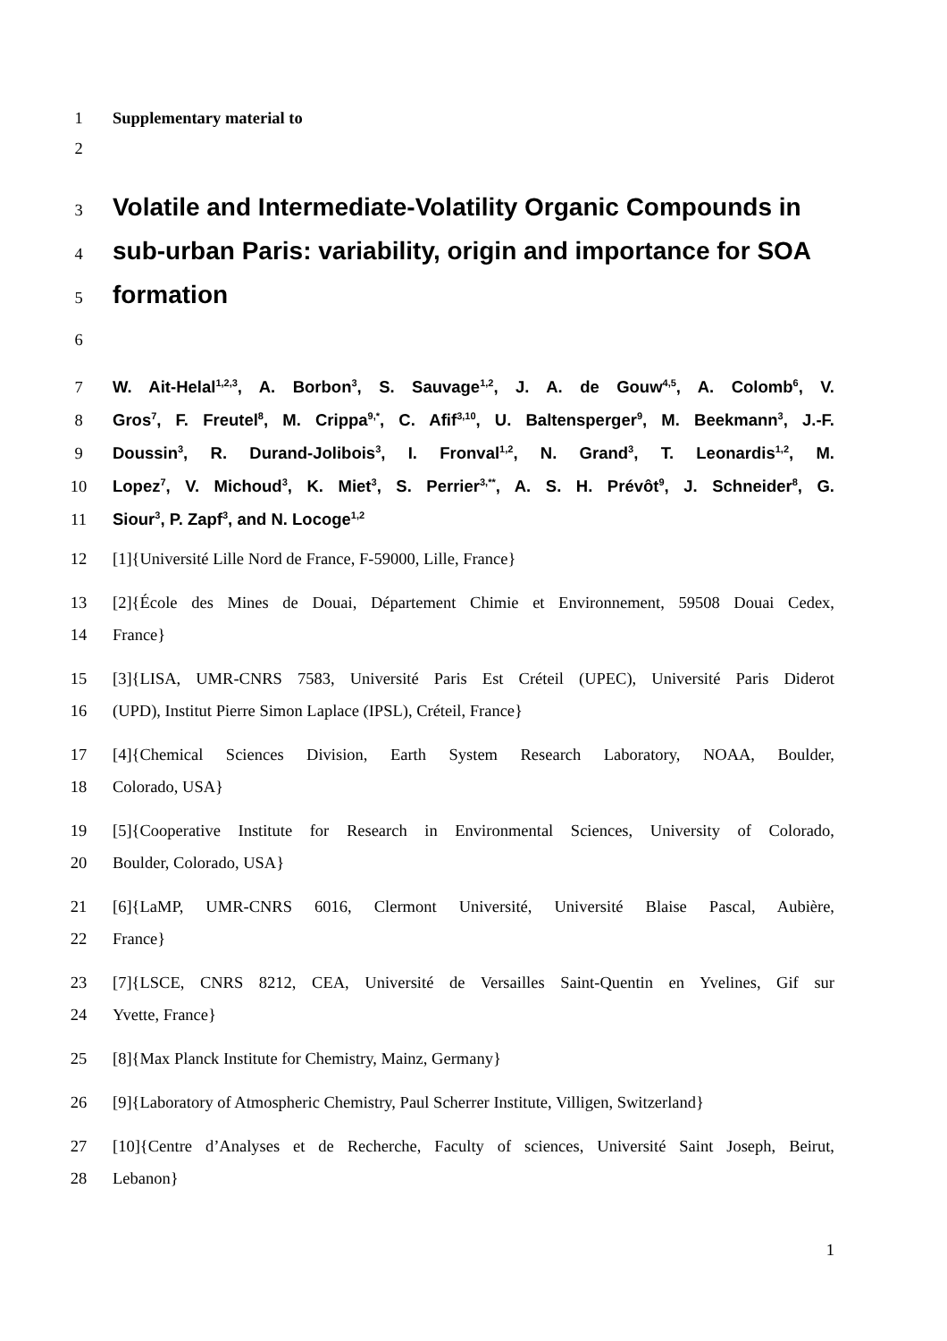1 Supplementary material to
2
3
Volatile and Intermediate-Volatility Organic Compounds in
4
sub-urban Paris: variability, origin and importance for SOA
5
formation
6
7 W. Ait-Helal<sup>1,2,3</sup>, A. Borbon<sup>3</sup>, S. Sauvage<sup>1,2</sup>, J. A. de Gouw<sup>4,5</sup>, A. Colomb<sup>6</sup>, V.
8 Gros<sup>7</sup>, F. Freutel<sup>8</sup>, M. Crippa<sup>9,*</sup>, C. Afif<sup>3,10</sup>, U. Baltensperger<sup>9</sup>, M. Beekmann<sup>3</sup>, J.-F.
9 Doussin<sup>3</sup>, R. Durand-Jolibois<sup>3</sup>, I. Fronval<sup>1,2</sup>, N. Grand<sup>3</sup>, T. Leonardis<sup>1,2</sup>, M.
10 Lopez<sup>7</sup>, V. Michoud<sup>3</sup>, K. Miet<sup>3</sup>, S. Perrier<sup>3,**</sup>, A. S. H. Prévôt<sup>9</sup>, J. Schneider<sup>8</sup>, G.
11 Siour<sup>3</sup>, P. Zapf<sup>3</sup>, and N. Locoge<sup>1,2</sup>
12 [1]{Université Lille Nord de France, F-59000, Lille, France}
13 [2]{École des Mines de Douai, Département Chimie et Environnement, 59508 Douai Cedex,
14 France}
15 [3]{LISA, UMR-CNRS 7583, Université Paris Est Créteil (UPEC), Université Paris Diderot
16 (UPD), Institut Pierre Simon Laplace (IPSL), Créteil, France}
17 [4]{Chemical Sciences Division, Earth System Research Laboratory, NOAA, Boulder,
18 Colorado, USA}
19 [5]{Cooperative Institute for Research in Environmental Sciences, University of Colorado,
20 Boulder, Colorado, USA}
21 [6]{LaMP, UMR-CNRS 6016, Clermont Université, Université Blaise Pascal, Aubière,
22 France}
23 [7]{LSCE, CNRS 8212, CEA, Université de Versailles Saint-Quentin en Yvelines, Gif sur
24 Yvette, France}
25 [8]{Max Planck Institute for Chemistry, Mainz, Germany}
26 [9]{Laboratory of Atmospheric Chemistry, Paul Scherrer Institute, Villigen, Switzerland}
27 [10]{Centre d’Analyses et de Recherche, Faculty of sciences, Université Saint Joseph, Beirut,
28 Lebanon}
1